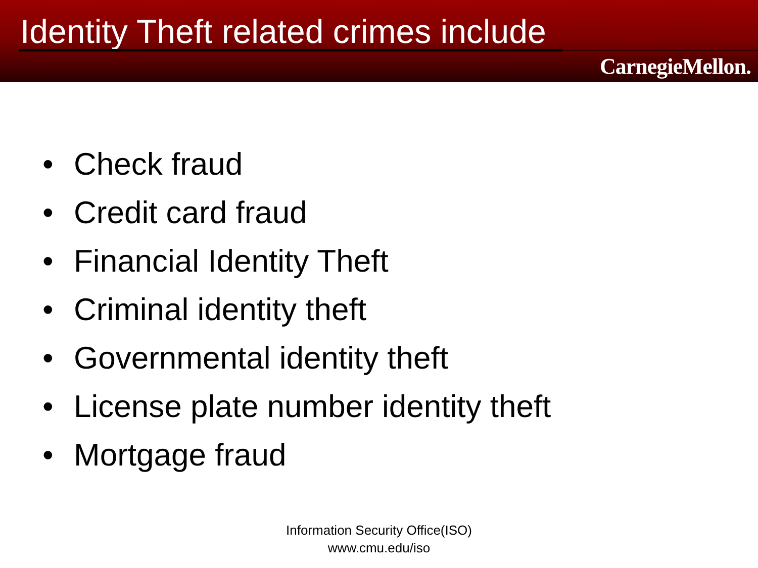Identity Theft related crimes include
CarnegieMellon.
• Check fraud
• Credit card fraud
• Financial Identity Theft
• Criminal identity theft
• Governmental identity theft
• License plate number identity theft
• Mortgage fraud
Information Security Office(ISO)
www.cmu.edu/iso